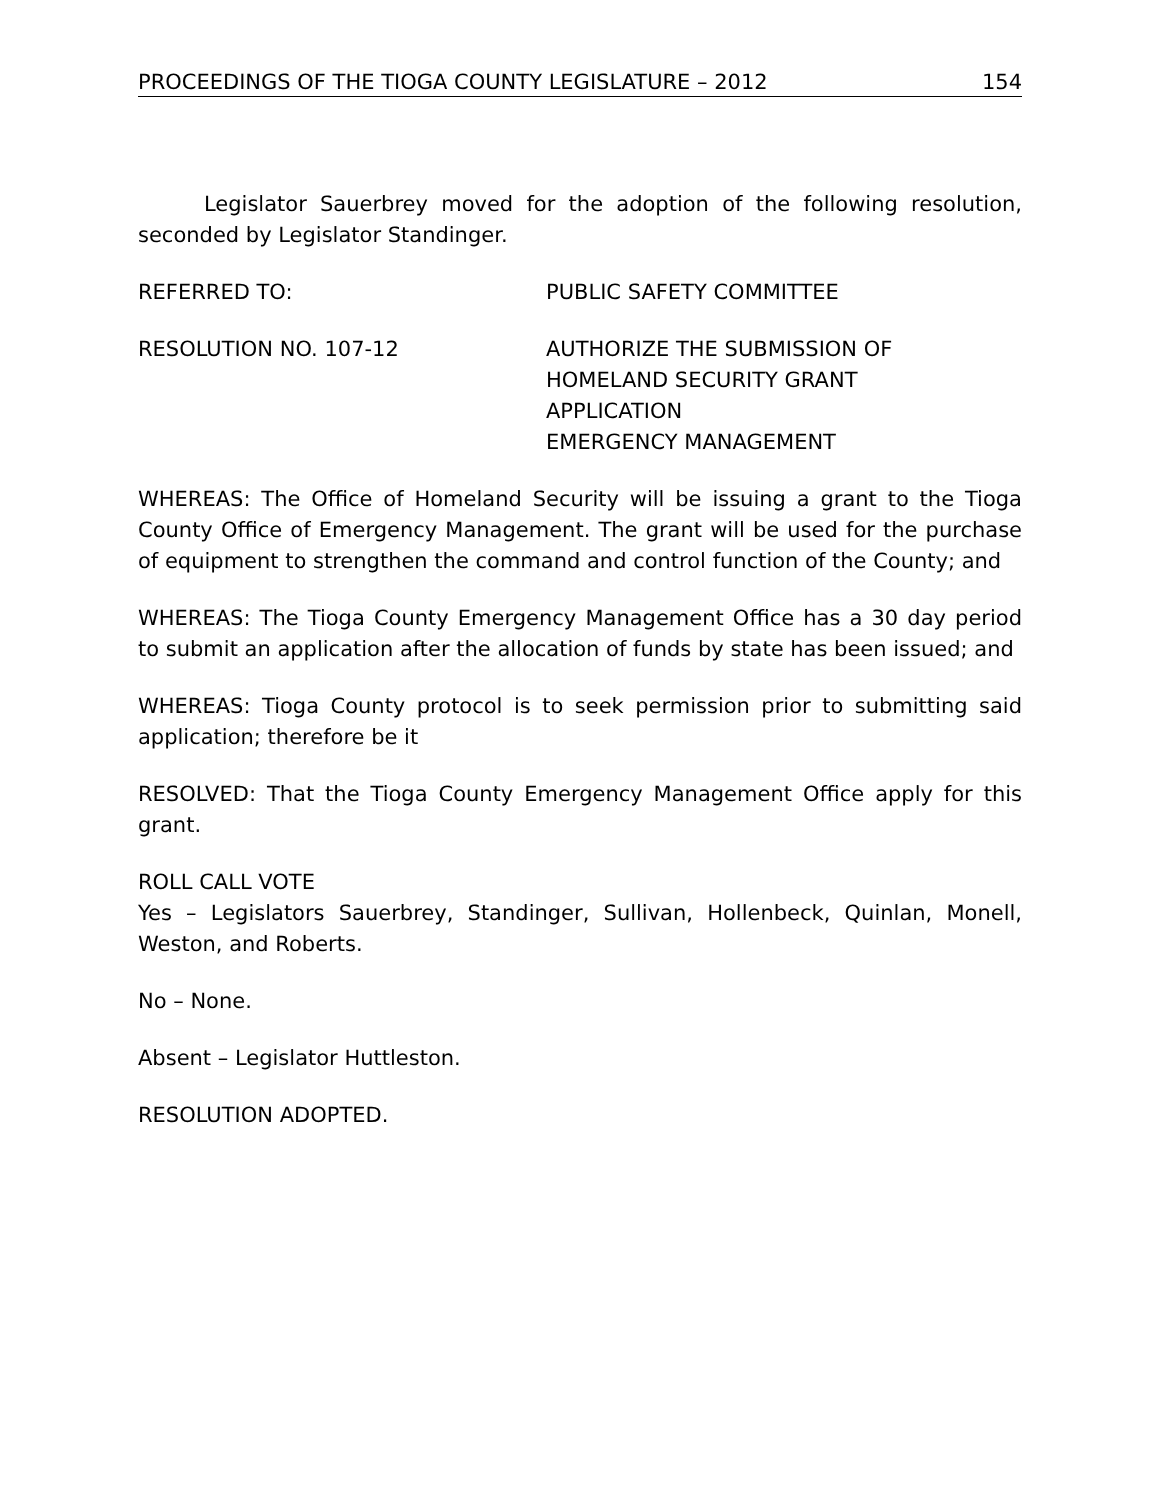PROCEEDINGS OF THE TIOGA COUNTY LEGISLATURE – 2012 154
Legislator Sauerbrey moved for the adoption of the following resolution, seconded by Legislator Standinger.
REFERRED TO: PUBLIC SAFETY COMMITTEE
RESOLUTION NO. 107-12 AUTHORIZE THE SUBMISSION OF
HOMELAND SECURITY GRANT
APPLICATION
EMERGENCY MANAGEMENT
WHEREAS: The Office of Homeland Security will be issuing a grant to the Tioga County Office of Emergency Management. The grant will be used for the purchase of equipment to strengthen the command and control function of the County; and
WHEREAS: The Tioga County Emergency Management Office has a 30 day period to submit an application after the allocation of funds by state has been issued; and
WHEREAS: Tioga County protocol is to seek permission prior to submitting said application; therefore be it
RESOLVED: That the Tioga County Emergency Management Office apply for this grant.
ROLL CALL VOTE
Yes – Legislators Sauerbrey, Standinger, Sullivan, Hollenbeck, Quinlan, Monell, Weston, and Roberts.
No – None.
Absent – Legislator Huttleston.
RESOLUTION ADOPTED.